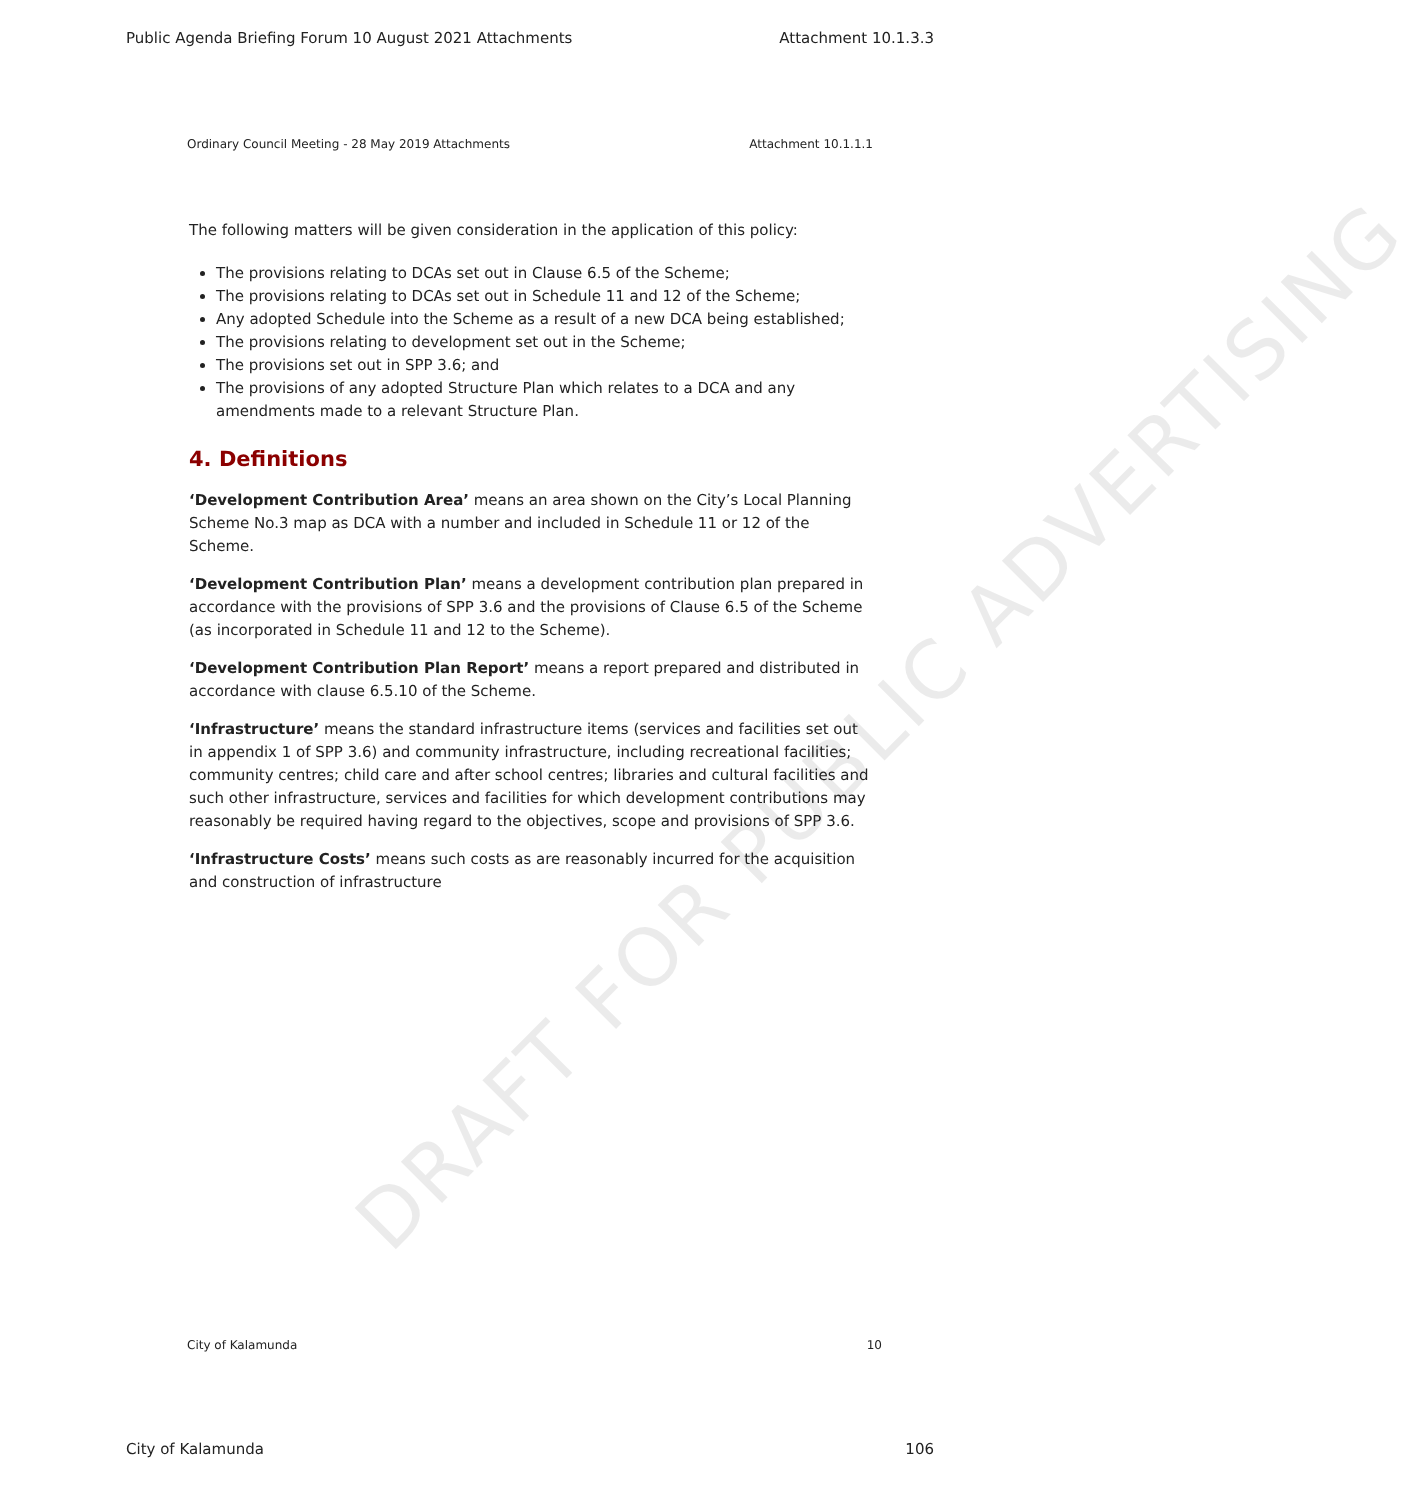DRAFT FOR PUBLIC ADVERTISING
Public Agenda Briefing Forum 10 August 2021 Attachments Attachment 10.1.3.3
Ordinary Council Meeting - 28 May 2019 Attachments Attachment 10.1.1.1
The following matters will be given consideration in the application of this policy:
The provisions relating to DCAs set out in Clause 6.5 of the Scheme;
The provisions relating to DCAs set out in Schedule 11 and 12 of the Scheme;
Any adopted Schedule into the Scheme as a result of a new DCA being established;
The provisions relating to development set out in the Scheme;
The provisions set out in SPP 3.6; and
The provisions of any adopted Structure Plan which relates to a DCA and any amendments made to a relevant Structure Plan.
4. Definitions
‘Development Contribution Area’ means an area shown on the City’s Local Planning Scheme No.3 map as DCA with a number and included in Schedule 11 or 12 of the Scheme.
‘Development Contribution Plan’ means a development contribution plan prepared in accordance with the provisions of SPP 3.6 and the provisions of Clause 6.5 of the Scheme (as incorporated in Schedule 11 and 12 to the Scheme).
‘Development Contribution Plan Report’ means a report prepared and distributed in accordance with clause 6.5.10 of the Scheme.
‘Infrastructure’ means the standard infrastructure items (services and facilities set out in appendix 1 of SPP 3.6) and community infrastructure, including recreational facilities; community centres; child care and after school centres; libraries and cultural facilities and such other infrastructure, services and facilities for which development contributions may reasonably be required having regard to the objectives, scope and provisions of SPP 3.6.
‘Infrastructure Costs’ means such costs as are reasonably incurred for the acquisition and construction of infrastructure
City of Kalamunda 10
City of Kalamunda 106